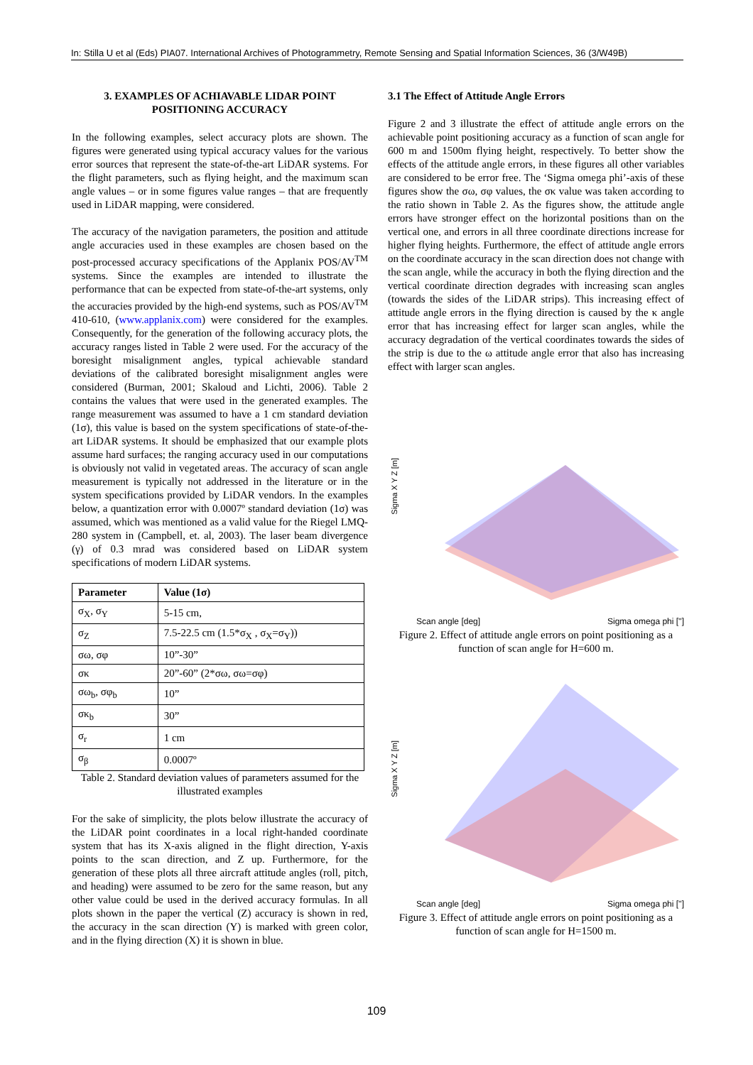In: Stilla U et al (Eds) PIA07. International Archives of Photogrammetry, Remote Sensing and Spatial Information Sciences, 36 (3/W49B)
3. EXAMPLES OF ACHIAVABLE LIDAR POINT POSITIONING ACCURACY
In the following examples, select accuracy plots are shown. The figures were generated using typical accuracy values for the various error sources that represent the state-of-the-art LiDAR systems. For the flight parameters, such as flying height, and the maximum scan angle values – or in some figures value ranges – that are frequently used in LiDAR mapping, were considered.
The accuracy of the navigation parameters, the position and attitude angle accuracies used in these examples are chosen based on the post-processed accuracy specifications of the Applanix POS/AV<sup>TM</sup> systems. Since the examples are intended to illustrate the performance that can be expected from state-of-the-art systems, only the accuracies provided by the high-end systems, such as POS/AV<sup>TM</sup> 410-610, (www.applanix.com) were considered for the examples. Consequently, for the generation of the following accuracy plots, the accuracy ranges listed in Table 2 were used. For the accuracy of the boresight misalignment angles, typical achievable standard deviations of the calibrated boresight misalignment angles were considered (Burman, 2001; Skaloud and Lichti, 2006). Table 2 contains the values that were used in the generated examples. The range measurement was assumed to have a 1 cm standard deviation (1σ), this value is based on the system specifications of state-of-the-art LiDAR systems. It should be emphasized that our example plots assume hard surfaces; the ranging accuracy used in our computations is obviously not valid in vegetated areas. The accuracy of scan angle measurement is typically not addressed in the literature or in the system specifications provided by LiDAR vendors. In the examples below, a quantization error with 0.0007º standard deviation (1σ) was assumed, which was mentioned as a valid value for the Riegel LMQ-280 system in (Campbell, et. al, 2003). The laser beam divergence (γ) of 0.3 mrad was considered based on LiDAR system specifications of modern LiDAR systems.
| Parameter | Value (1σ) |
| --- | --- |
| σ<sub>X</sub>, σ<sub>Y</sub> | 5-15 cm, |
| σ<sub>Z</sub> | 7.5-22.5 cm (1.5*σ<sub>X</sub> , σ<sub>X</sub>=σ<sub>Y</sub>)) |
| σω, σφ | 10”-30” |
| σκ | 20”-60” (2*σω, σω=σφ) |
| σω<sub>b</sub>, σφ<sub>b</sub> | 10” |
| σκ<sub>b</sub> | 30” |
| σ<sub>r</sub> | 1 cm |
| σ<sub>β</sub> | 0.0007º |
Table 2. Standard deviation values of parameters assumed for the illustrated examples
For the sake of simplicity, the plots below illustrate the accuracy of the LiDAR point coordinates in a local right-handed coordinate system that has its X-axis aligned in the flight direction, Y-axis points to the scan direction, and Z up. Furthermore, for the generation of these plots all three aircraft attitude angles (roll, pitch, and heading) were assumed to be zero for the same reason, but any other value could be used in the derived accuracy formulas. In all plots shown in the paper the vertical (Z) accuracy is shown in red, the accuracy in the scan direction (Y) is marked with green color, and in the flying direction (X) it is shown in blue.
3.1 The Effect of Attitude Angle Errors
Figure 2 and 3 illustrate the effect of attitude angle errors on the achievable point positioning accuracy as a function of scan angle for 600 m and 1500m flying height, respectively. To better show the effects of the attitude angle errors, in these figures all other variables are considered to be error free. The ‘Sigma omega phi’-axis of these figures show the σω, σφ values, the σκ value was taken according to the ratio shown in Table 2. As the figures show, the attitude angle errors have stronger effect on the horizontal positions than on the vertical one, and errors in all three coordinate directions increase for higher flying heights. Furthermore, the effect of attitude angle errors on the coordinate accuracy in the scan direction does not change with the scan angle, while the accuracy in both the flying direction and the vertical coordinate direction degrades with increasing scan angles (towards the sides of the LiDAR strips). This increasing effect of attitude angle errors in the flying direction is caused by the κ angle error that has increasing effect for larger scan angles, while the accuracy degradation of the vertical coordinates towards the sides of the strip is due to the ω attitude angle error that also has increasing effect with larger scan angles.
Sigma X Y Z [m]
Scan angle [deg] Sigma omega phi ['']
Figure 2. Effect of attitude angle errors on point positioning as a function of scan angle for H=600 m.
Sigma X Y Z [m]
Scan angle [deg] Sigma omega phi ['']
Figure 3. Effect of attitude angle errors on point positioning as a function of scan angle for H=1500 m.
109